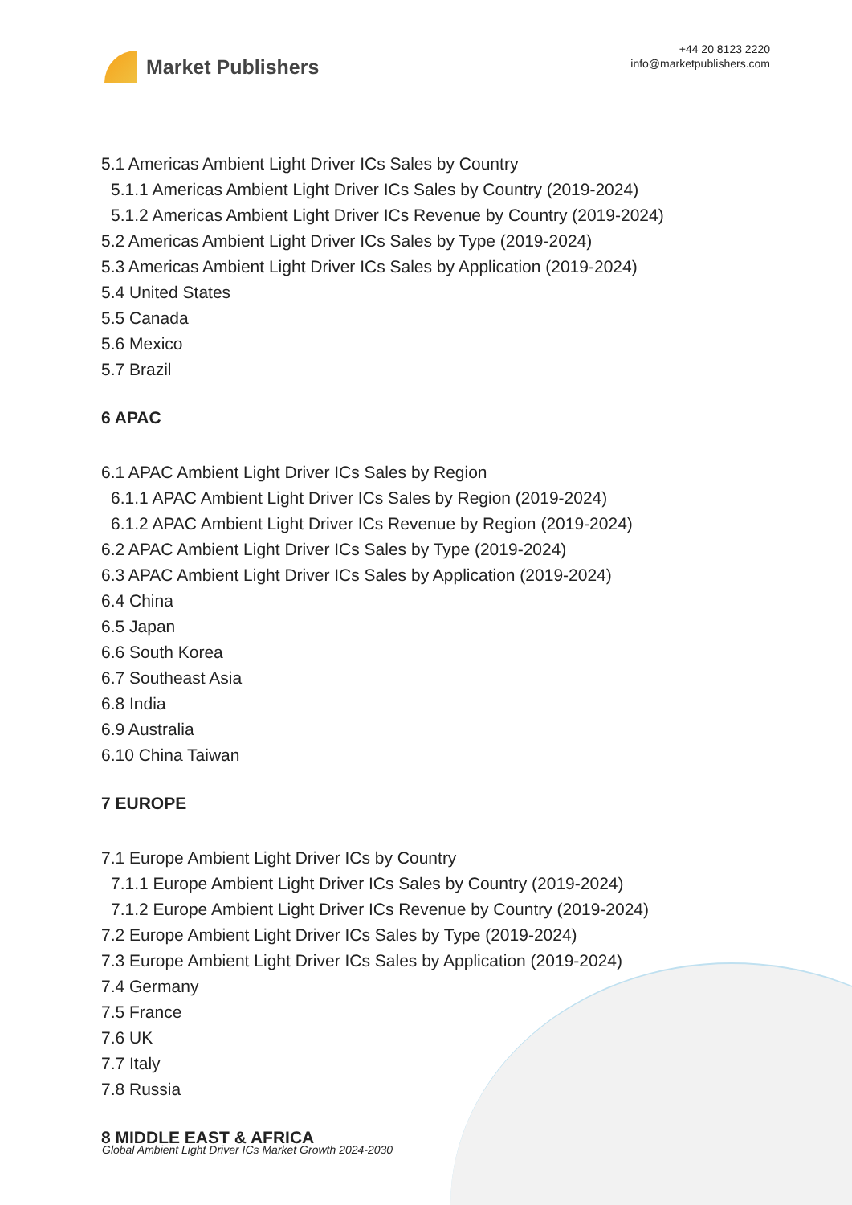Market Publishers
+44 20 8123 2220
info@marketpublishers.com
5.1 Americas Ambient Light Driver ICs Sales by Country
5.1.1 Americas Ambient Light Driver ICs Sales by Country (2019-2024)
5.1.2 Americas Ambient Light Driver ICs Revenue by Country (2019-2024)
5.2 Americas Ambient Light Driver ICs Sales by Type (2019-2024)
5.3 Americas Ambient Light Driver ICs Sales by Application (2019-2024)
5.4 United States
5.5 Canada
5.6 Mexico
5.7 Brazil
6 APAC
6.1 APAC Ambient Light Driver ICs Sales by Region
6.1.1 APAC Ambient Light Driver ICs Sales by Region (2019-2024)
6.1.2 APAC Ambient Light Driver ICs Revenue by Region (2019-2024)
6.2 APAC Ambient Light Driver ICs Sales by Type (2019-2024)
6.3 APAC Ambient Light Driver ICs Sales by Application (2019-2024)
6.4 China
6.5 Japan
6.6 South Korea
6.7 Southeast Asia
6.8 India
6.9 Australia
6.10 China Taiwan
7 EUROPE
7.1 Europe Ambient Light Driver ICs by Country
7.1.1 Europe Ambient Light Driver ICs Sales by Country (2019-2024)
7.1.2 Europe Ambient Light Driver ICs Revenue by Country (2019-2024)
7.2 Europe Ambient Light Driver ICs Sales by Type (2019-2024)
7.3 Europe Ambient Light Driver ICs Sales by Application (2019-2024)
7.4 Germany
7.5 France
7.6 UK
7.7 Italy
7.8 Russia
8 MIDDLE EAST & AFRICA
Global Ambient Light Driver ICs Market Growth 2024-2030